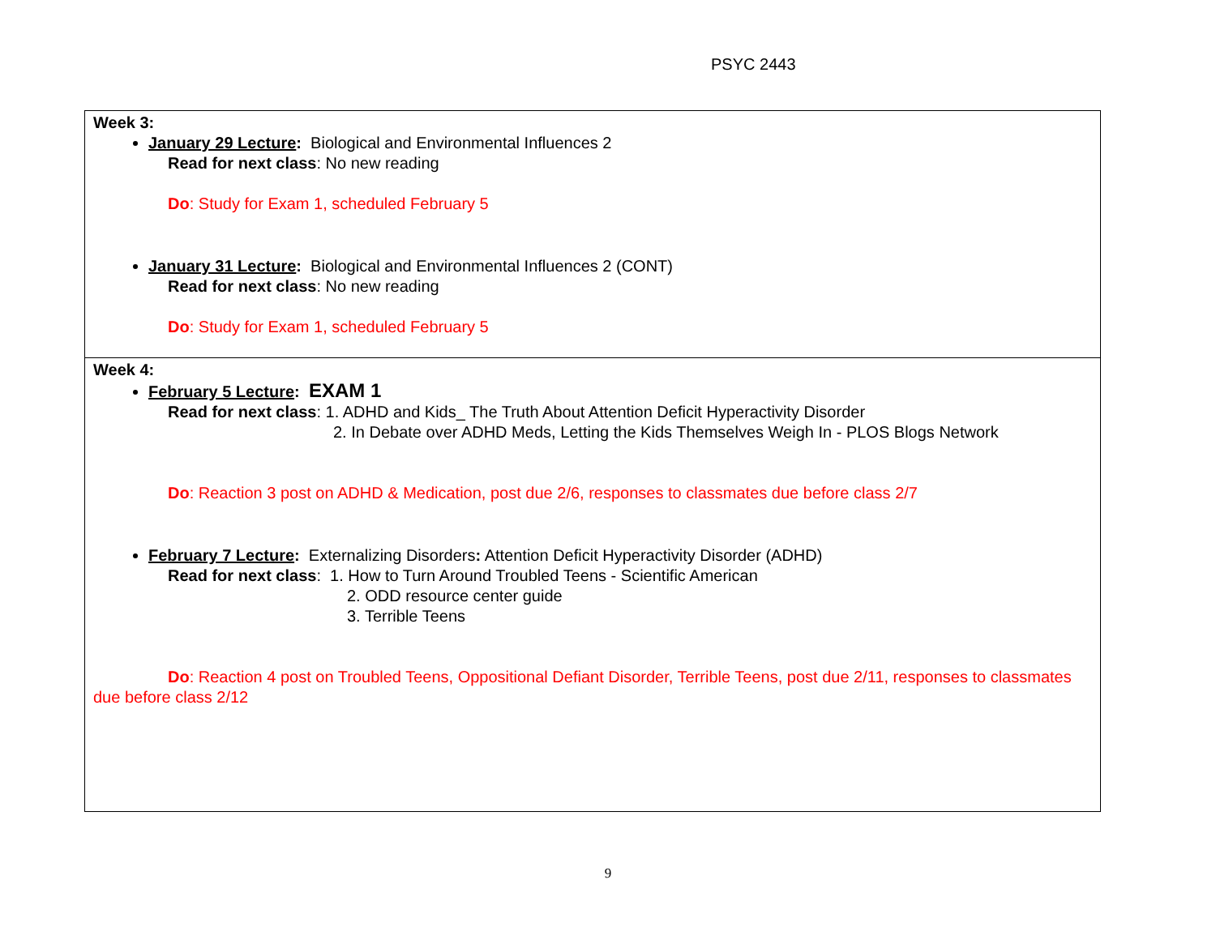PSYC 2443
| Week 3: January 29 Lecture : Biological and Environmental Influences 2 Read for next class : No new reading Do : Study for Exam 1, scheduled February 5 January 31 Lecture : Biological and Environmental Influences 2 (CONT) Read for next class : No new reading Do : Study for Exam 1, scheduled February 5 |
| Week 4: February 5 Lecture : EXAM 1 Read for next class : 1. ADHD and Kids_ The Truth About Attention Deficit Hyperactivity Disorder 2. In Debate over ADHD Meds, Letting the Kids Themselves Weigh In - PLOS Blogs Network Do : Reaction 3 post on ADHD & Medication, post due 2/6, responses to classmates due before class 2/7 February 7 Lecture : Externalizing Disorders : Attention Deficit Hyperactivity Disorder (ADHD) Read for next class : 1. How to Turn Around Troubled Teens - Scientific American 2. ODD resource center guide 3. Terrible Teens Do : Reaction 4 post on Troubled Teens, Oppositional Defiant Disorder, Terrible Teens, post due 2/11, responses to classmates due before class 2/12 |
9